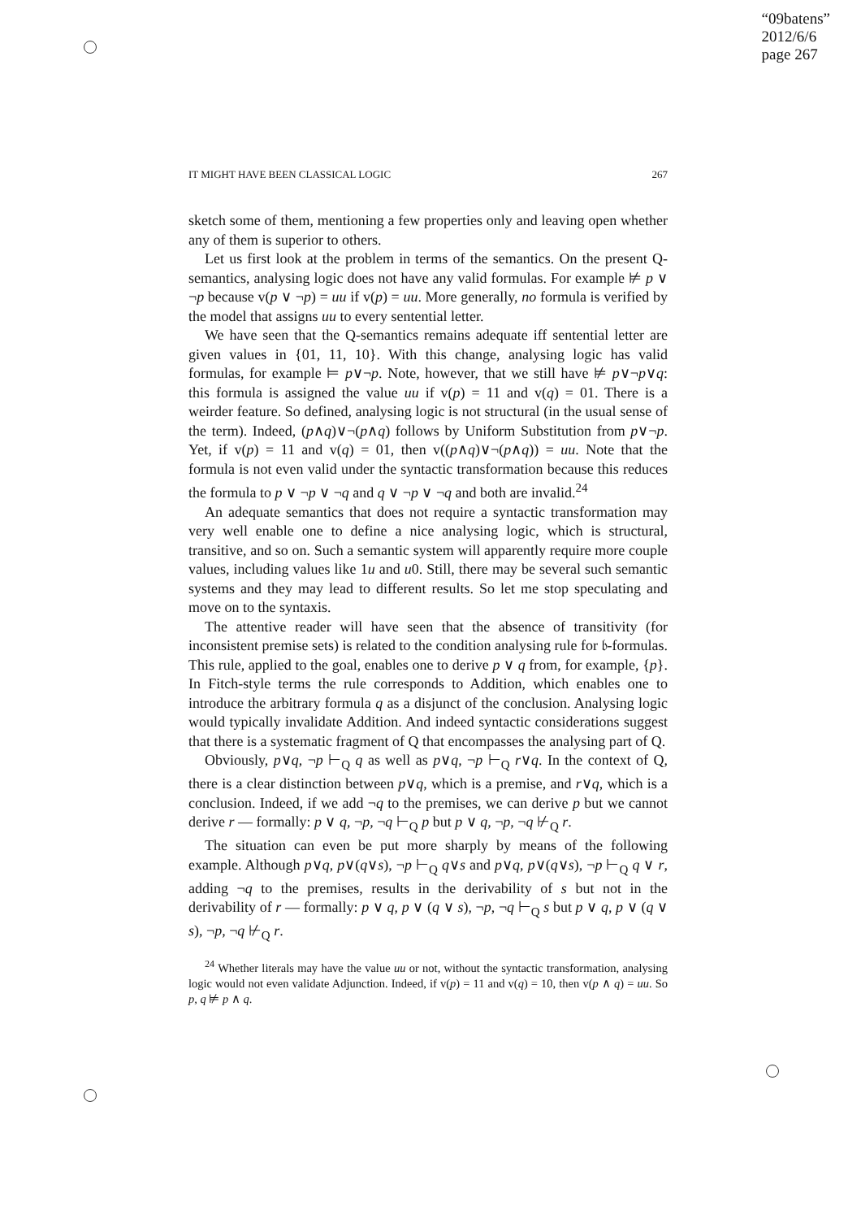“09batens”
2012/6/6
page 267
IT MIGHT HAVE BEEN CLASSICAL LOGIC 267
sketch some of them, mentioning a few properties only and leaving open whether any of them is superior to others.
Let us first look at the problem in terms of the semantics. On the present Q-semantics, analysing logic does not have any valid formulas. For example ⊭ p ∨ ¬p because v(p ∨ ¬p) = uu if v(p) = uu. More generally, no formula is verified by the model that assigns uu to every sentential letter.
We have seen that the Q-semantics remains adequate iff sentential letter are given values in {01, 11, 10}. With this change, analysing logic has valid formulas, for example ⊨ p∨¬p. Note, however, that we still have ⊭ p∨¬p∨q: this formula is assigned the value uu if v(p) = 11 and v(q) = 01. There is a weirder feature. So defined, analysing logic is not structural (in the usual sense of the term). Indeed, (p∧q)∨¬(p∧q) follows by Uniform Substitution from p∨¬p. Yet, if v(p) = 11 and v(q) = 01, then v((p∧q)∨¬(p∧q)) = uu. Note that the formula is not even valid under the syntactic transformation because this reduces the formula to p ∨ ¬p ∨ ¬q and q ∨ ¬p ∨ ¬q and both are invalid.<sup>24</sup>
An adequate semantics that does not require a syntactic transformation may very well enable one to define a nice analysing logic, which is structural, transitive, and so on. Such a semantic system will apparently require more couple values, including values like 1u and u0. Still, there may be several such semantic systems and they may lead to different results. So let me stop speculating and move on to the syntaxis.
The attentive reader will have seen that the absence of transitivity (for inconsistent premise sets) is related to the condition analysing rule for 𝔟-formulas. This rule, applied to the goal, enables one to derive p ∨ q from, for example, {p}. In Fitch-style terms the rule corresponds to Addition, which enables one to introduce the arbitrary formula q as a disjunct of the conclusion. Analysing logic would typically invalidate Addition. And indeed syntactic considerations suggest that there is a systematic fragment of Q that encompasses the analysing part of Q.
Obviously, p∨q, ¬p ⊢<sub>Q</sub> q as well as p∨q, ¬p ⊢<sub>Q</sub> r∨q. In the context of Q, there is a clear distinction between p∨q, which is a premise, and r∨q, which is a conclusion. Indeed, if we add ¬q to the premises, we can derive p but we cannot derive r — formally: p ∨ q, ¬p, ¬q ⊢<sub>Q</sub> p but p ∨ q, ¬p, ¬q ⊬<sub>Q</sub> r.
The situation can even be put more sharply by means of the following example. Although p∨q, p∨(q∨s), ¬p ⊢<sub>Q</sub> q∨s and p∨q, p∨(q∨s), ¬p ⊢<sub>Q</sub> q ∨ r, adding ¬q to the premises, results in the derivability of s but not in the derivability of r — formally: p ∨ q, p ∨ (q ∨ s), ¬p, ¬q ⊢<sub>Q</sub> s but p ∨ q, p ∨ (q ∨ s), ¬p, ¬q ⊬<sub>Q</sub> r.
<sup>24</sup> Whether literals may have the value uu or not, without the syntactic transformation, analysing logic would not even validate Adjunction. Indeed, if v(p) = 11 and v(q) = 10, then v(p ∧ q) = uu. So p, q ⊭ p ∧ q.